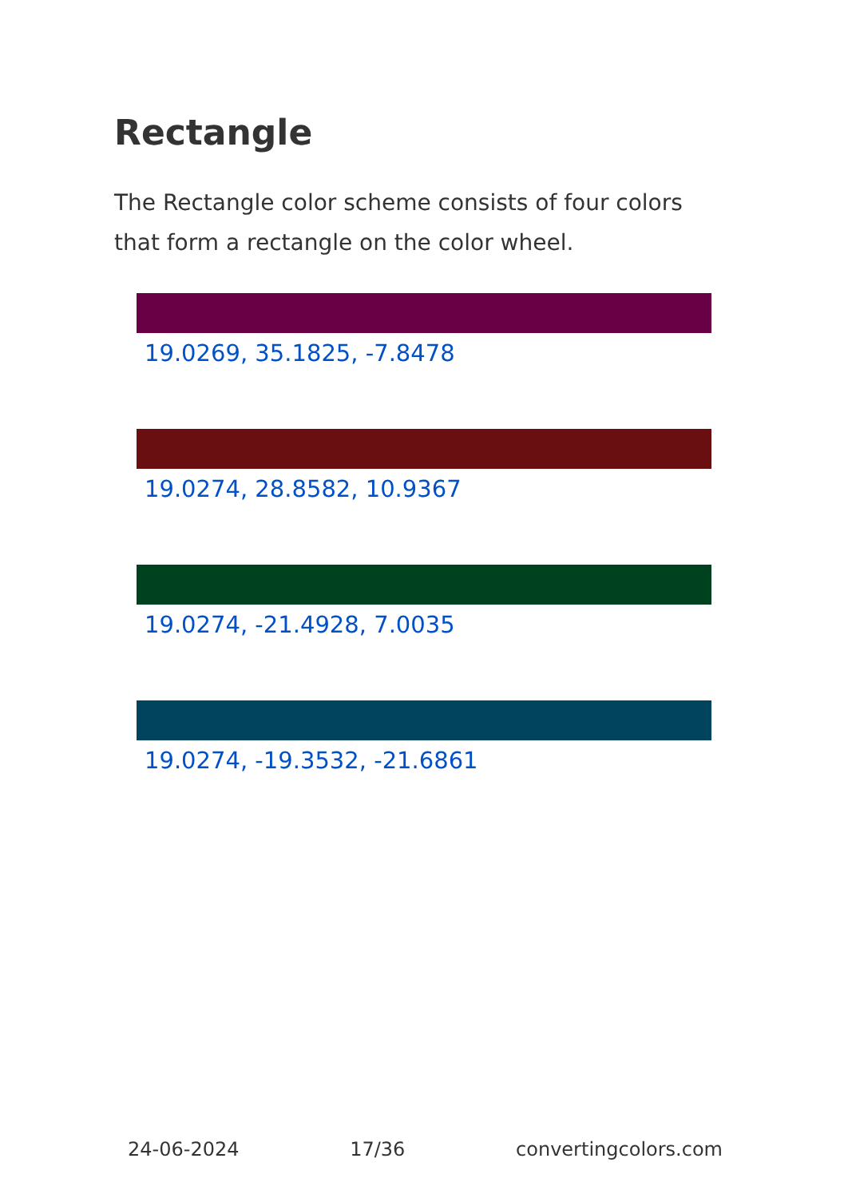Rectangle
The Rectangle color scheme consists of four colors that form a rectangle on the color wheel.
19.0269, 35.1825, -7.8478
19.0274, 28.8582, 10.9367
19.0274, -21.4928, 7.0035
19.0274, -19.3532, -21.6861
24-06-2024 17/36 convertingcolors.com